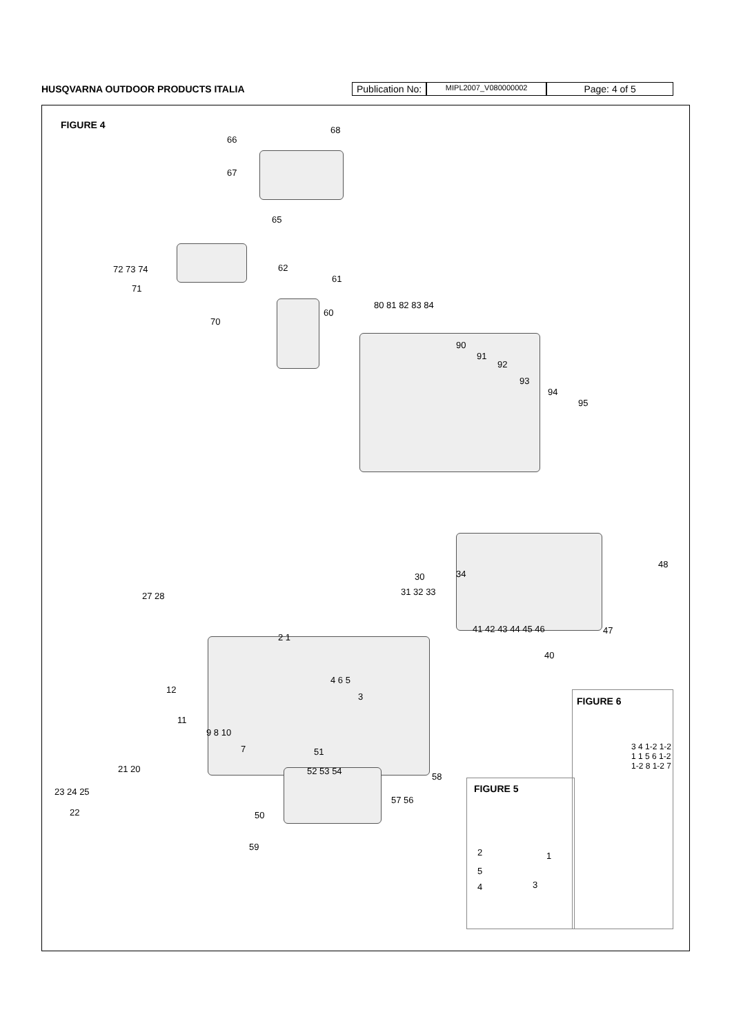HUSQVARNA OUTDOOR PRODUCTS ITALIA
Publication No:
MIPL2007_V080000002
Page: 4 of 5
FIGURE 4 68
66
67
65
72 73 74
71
70
62
61
60
80 81 82 83 84
90
91
92
93
94
95
48
30 34
31 32 33
41 42 43 44 45 46 47
40
27 28
2 1
4 6 5
3
12
11
9 8 10
7
21 20
23 24 25
22
51
52 53 54
58
57 56
50
59
FIGURE 5
1
2
5
4 3
FIGURE 6
3 4 1-2 1-2 1 1 5 6 1-2 1-2 8 1-2 7